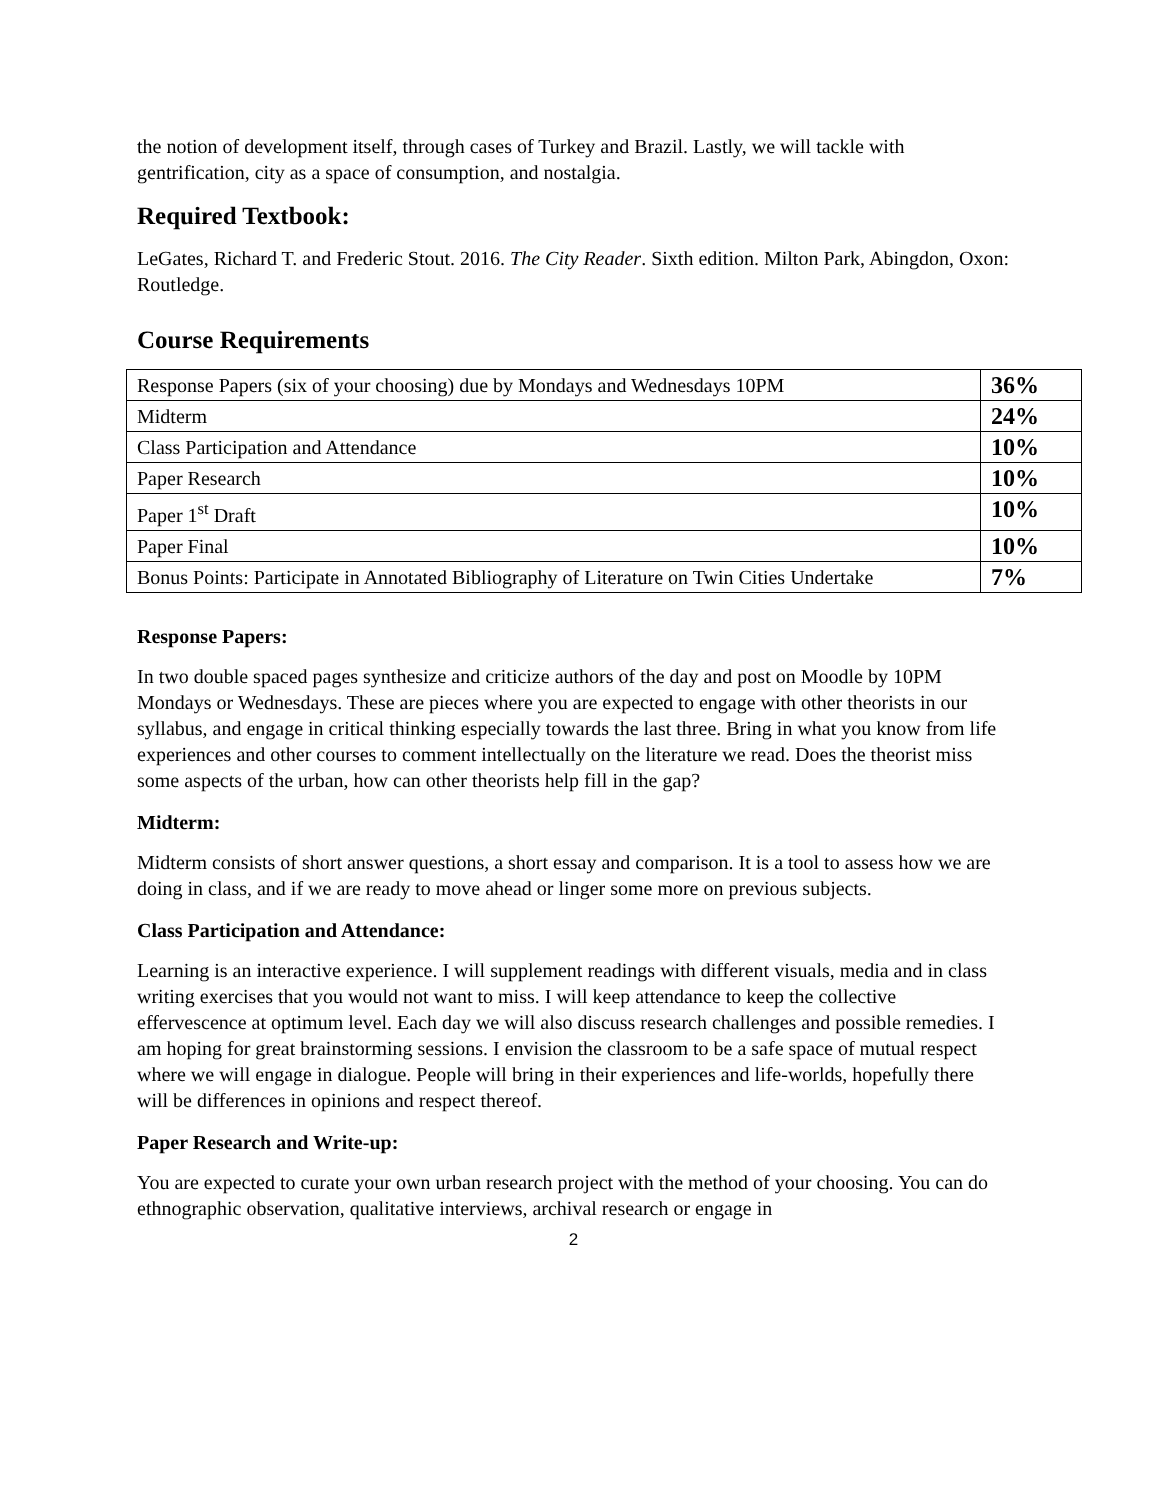the notion of development itself, through cases of Turkey and Brazil. Lastly, we will tackle with gentrification, city as a space of consumption, and nostalgia.
Required Textbook:
LeGates, Richard T. and Frederic Stout. 2016. The City Reader. Sixth edition. Milton Park, Abingdon, Oxon: Routledge.
Course Requirements
| Response Papers (six of your choosing) due by Mondays and Wednesdays 10PM | 36% |
| Midterm | 24% |
| Class Participation and Attendance | 10% |
| Paper Research | 10% |
| Paper 1<sup>st</sup> Draft | 10% |
| Paper Final | 10% |
| Bonus Points: Participate in Annotated Bibliography of Literature on Twin Cities Undertake | 7% |
Response Papers:
In two double spaced pages synthesize and criticize authors of the day and post on Moodle by 10PM Mondays or Wednesdays. These are pieces where you are expected to engage with other theorists in our syllabus, and engage in critical thinking especially towards the last three. Bring in what you know from life experiences and other courses to comment intellectually on the literature we read. Does the theorist miss some aspects of the urban, how can other theorists help fill in the gap?
Midterm:
Midterm consists of short answer questions, a short essay and comparison. It is a tool to assess how we are doing in class, and if we are ready to move ahead or linger some more on previous subjects.
Class Participation and Attendance:
Learning is an interactive experience. I will supplement readings with different visuals, media and in class writing exercises that you would not want to miss. I will keep attendance to keep the collective effervescence at optimum level. Each day we will also discuss research challenges and possible remedies. I am hoping for great brainstorming sessions. I envision the classroom to be a safe space of mutual respect where we will engage in dialogue. People will bring in their experiences and life-worlds, hopefully there will be differences in opinions and respect thereof.
Paper Research and Write-up:
You are expected to curate your own urban research project with the method of your choosing. You can do ethnographic observation, qualitative interviews, archival research or engage in
2